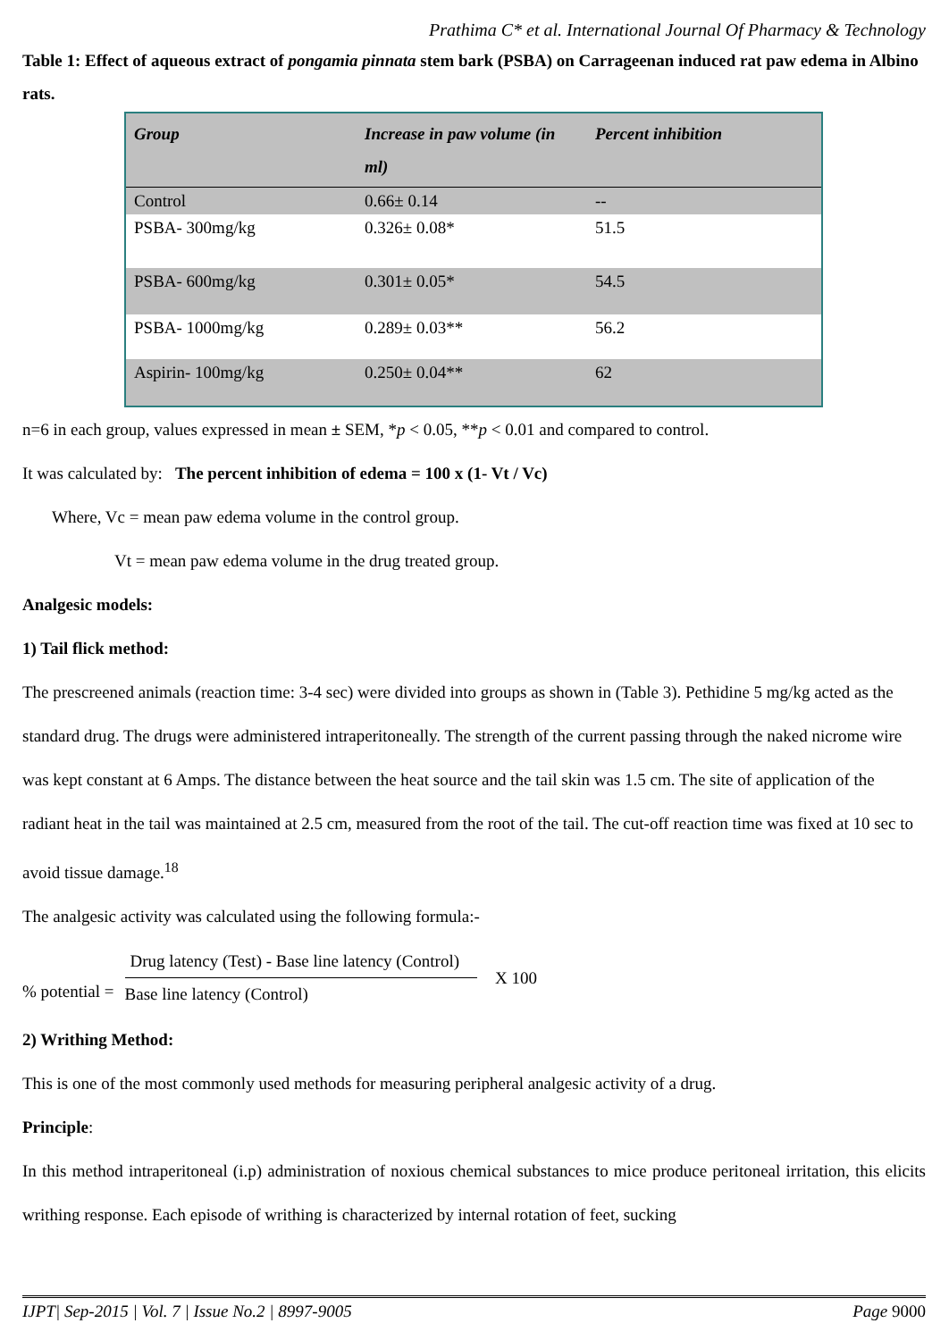Prathima C* et al. International Journal Of Pharmacy & Technology
Table 1: Effect of aqueous extract of pongamia pinnata stem bark (PSBA) on Carrageenan induced rat paw edema in Albino rats.
| Group | Increase in paw volume (in ml) | Percent inhibition |
| --- | --- | --- |
| Control | 0.66± 0.14 | -- |
| PSBA- 300mg/kg | 0.326± 0.08* | 51.5 |
| PSBA- 600mg/kg | 0.301± 0.05* | 54.5 |
| PSBA- 1000mg/kg | 0.289± 0.03** | 56.2 |
| Aspirin- 100mg/kg | 0.250± 0.04** | 62 |
n=6 in each group, values expressed in mean ± SEM, *p < 0.05, **p < 0.01 and compared to control.
It was calculated by: The percent inhibition of edema = 100 x (1- Vt / Vc)
Where, Vc = mean paw edema volume in the control group.
Vt = mean paw edema volume in the drug treated group.
Analgesic models:
1) Tail flick method:
The prescreened animals (reaction time: 3-4 sec) were divided into groups as shown in (Table 3). Pethidine 5 mg/kg acted as the standard drug. The drugs were administered intraperitoneally. The strength of the current passing through the naked nicrome wire was kept constant at 6 Amps. The distance between the heat source and the tail skin was 1.5 cm. The site of application of the radiant heat in the tail was maintained at 2.5 cm, measured from the root of the tail. The cut-off reaction time was fixed at 10 sec to avoid tissue damage.<sup>18</sup>
The analgesic activity was calculated using the following formula:-
% potential = Drug latency (Test) - Base line latency (Control) Base line latency (Control) X 100
2) Writhing Method:
This is one of the most commonly used methods for measuring peripheral analgesic activity of a drug.
Principle:
In this method intraperitoneal (i.p) administration of noxious chemical substances to mice produce peritoneal irritation, this elicits writhing response. Each episode of writhing is characterized by internal rotation of feet, sucking
IJPT| Sep-2015 | Vol. 7 | Issue No.2 | 8997-9005 Page 9000